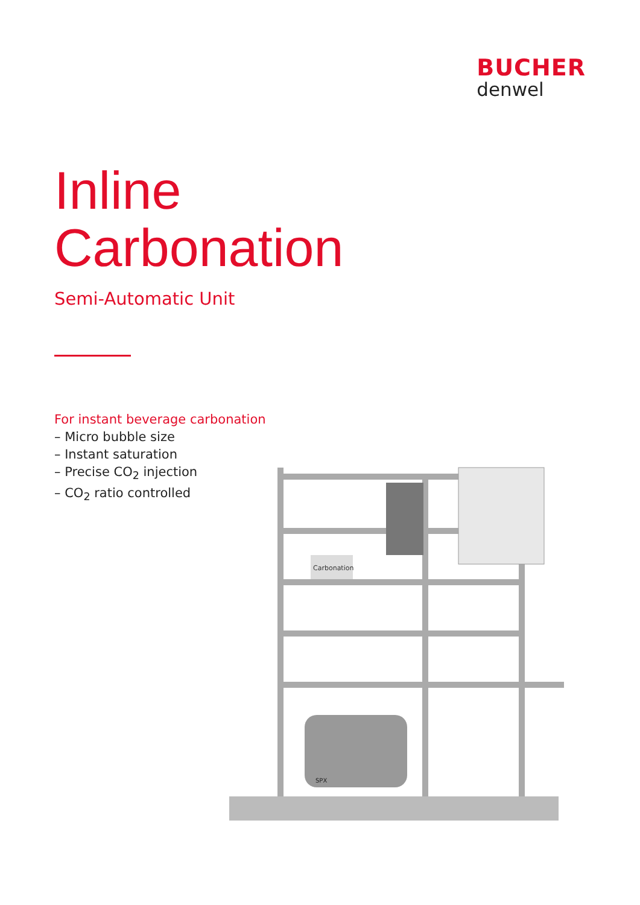BUCHER
denwel
Inline
Carbonation
Semi-Automatic Unit
For instant beverage carbonation
– Micro bubble size
– Instant saturation
– Precise CO<sub>2</sub> injection
– CO<sub>2</sub> ratio controlled
Carbonation
SPX